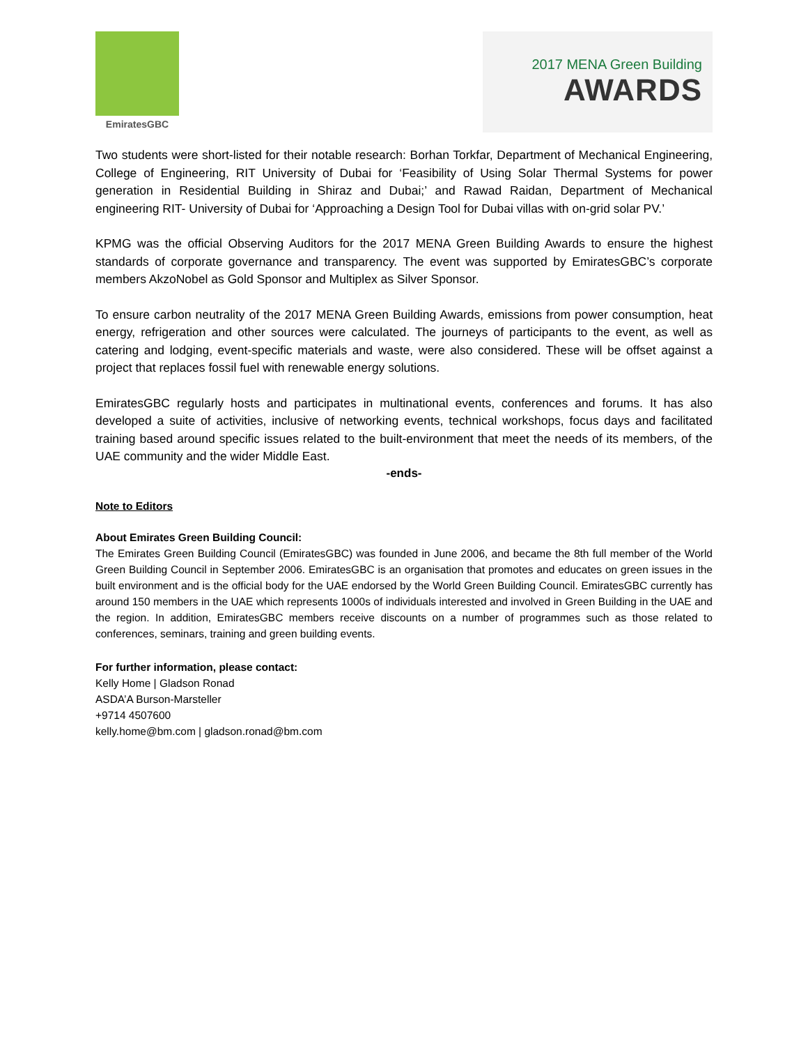EmiratesGBC
2017 MENA Green Building
AWARDS
Two students were short-listed for their notable research: Borhan Torkfar, Department of Mechanical Engineering, College of Engineering, RIT University of Dubai for ‘Feasibility of Using Solar Thermal Systems for power generation in Residential Building in Shiraz and Dubai;’ and Rawad Raidan, Department of Mechanical engineering RIT- University of Dubai for ‘Approaching a Design Tool for Dubai villas with on-grid solar PV.’
KPMG was the official Observing Auditors for the 2017 MENA Green Building Awards to ensure the highest standards of corporate governance and transparency. The event was supported by EmiratesGBC’s corporate members AkzoNobel as Gold Sponsor and Multiplex as Silver Sponsor.
To ensure carbon neutrality of the 2017 MENA Green Building Awards, emissions from power consumption, heat energy, refrigeration and other sources were calculated. The journeys of participants to the event, as well as catering and lodging, event-specific materials and waste, were also considered. These will be offset against a project that replaces fossil fuel with renewable energy solutions.
EmiratesGBC regularly hosts and participates in multinational events, conferences and forums. It has also developed a suite of activities, inclusive of networking events, technical workshops, focus days and facilitated training based around specific issues related to the built-environment that meet the needs of its members, of the UAE community and the wider Middle East.
-ends-
Note to Editors
About Emirates Green Building Council:
The Emirates Green Building Council (EmiratesGBC) was founded in June 2006, and became the 8th full member of the World Green Building Council in September 2006. EmiratesGBC is an organisation that promotes and educates on green issues in the built environment and is the official body for the UAE endorsed by the World Green Building Council. EmiratesGBC currently has around 150 members in the UAE which represents 1000s of individuals interested and involved in Green Building in the UAE and the region. In addition, EmiratesGBC members receive discounts on a number of programmes such as those related to conferences, seminars, training and green building events.
For further information, please contact:
Kelly Home | Gladson Ronad
ASDA’A Burson-Marsteller
+9714 4507600
kelly.home@bm.com | gladson.ronad@bm.com